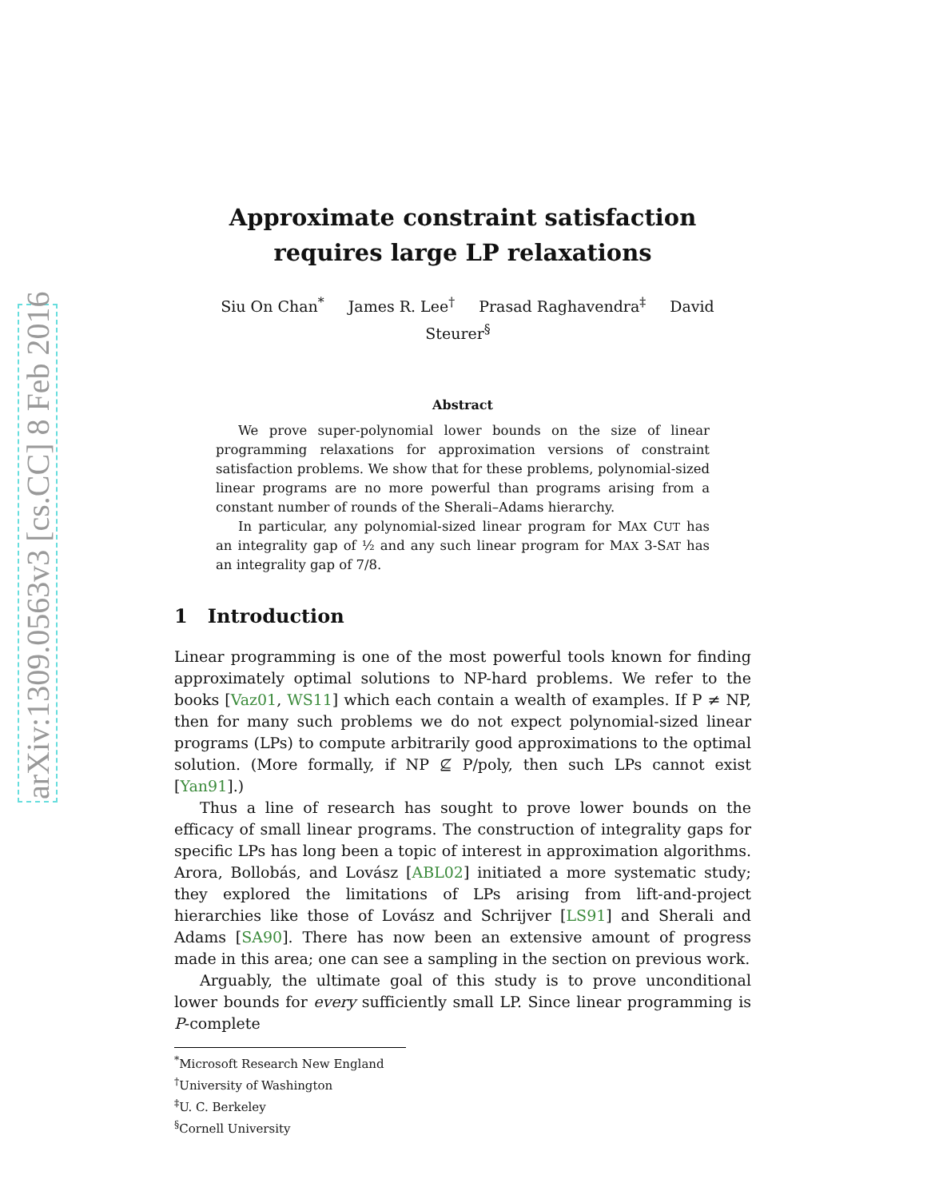arXiv:1309.0563v3 [cs.CC] 8 Feb 2016
Approximate constraint satisfaction
requires large LP relaxations
Siu On Chan<sup>*</sup> James R. Lee<sup>†</sup> Prasad Raghavendra<sup>‡</sup> David Steurer<sup>§</sup>
Abstract
We prove super-polynomial lower bounds on the size of linear programming relaxations for approximation versions of constraint satisfaction problems. We show that for these problems, polynomial-sized linear programs are no more powerful than programs arising from a constant number of rounds of the Sherali–Adams hierarchy.
In particular, any polynomial-sized linear program for MAX CUT has an integrality gap of ½ and any such linear program for MAX 3-SAT has an integrality gap of 7/8.
1 Introduction
Linear programming is one of the most powerful tools known for finding approximately optimal solutions to NP-hard problems. We refer to the books [Vaz01, WS11] which each contain a wealth of examples. If P ≠ NP, then for many such problems we do not expect polynomial-sized linear programs (LPs) to compute arbitrarily good approximations to the optimal solution. (More formally, if NP ⊈ P/poly, then such LPs cannot exist [Yan91].)
Thus a line of research has sought to prove lower bounds on the efficacy of small linear programs. The construction of integrality gaps for specific LPs has long been a topic of interest in approximation algorithms. Arora, Bollobás, and Lovász [ABL02] initiated a more systematic study; they explored the limitations of LPs arising from lift-and-project hierarchies like those of Lovász and Schrijver [LS91] and Sherali and Adams [SA90]. There has now been an extensive amount of progress made in this area; one can see a sampling in the section on previous work.
Arguably, the ultimate goal of this study is to prove unconditional lower bounds for every sufficiently small LP. Since linear programming is P-complete
<sup>*</sup> Microsoft Research New England
<sup>†</sup> University of Washington
<sup>‡</sup> U. C. Berkeley
<sup>§</sup> Cornell University